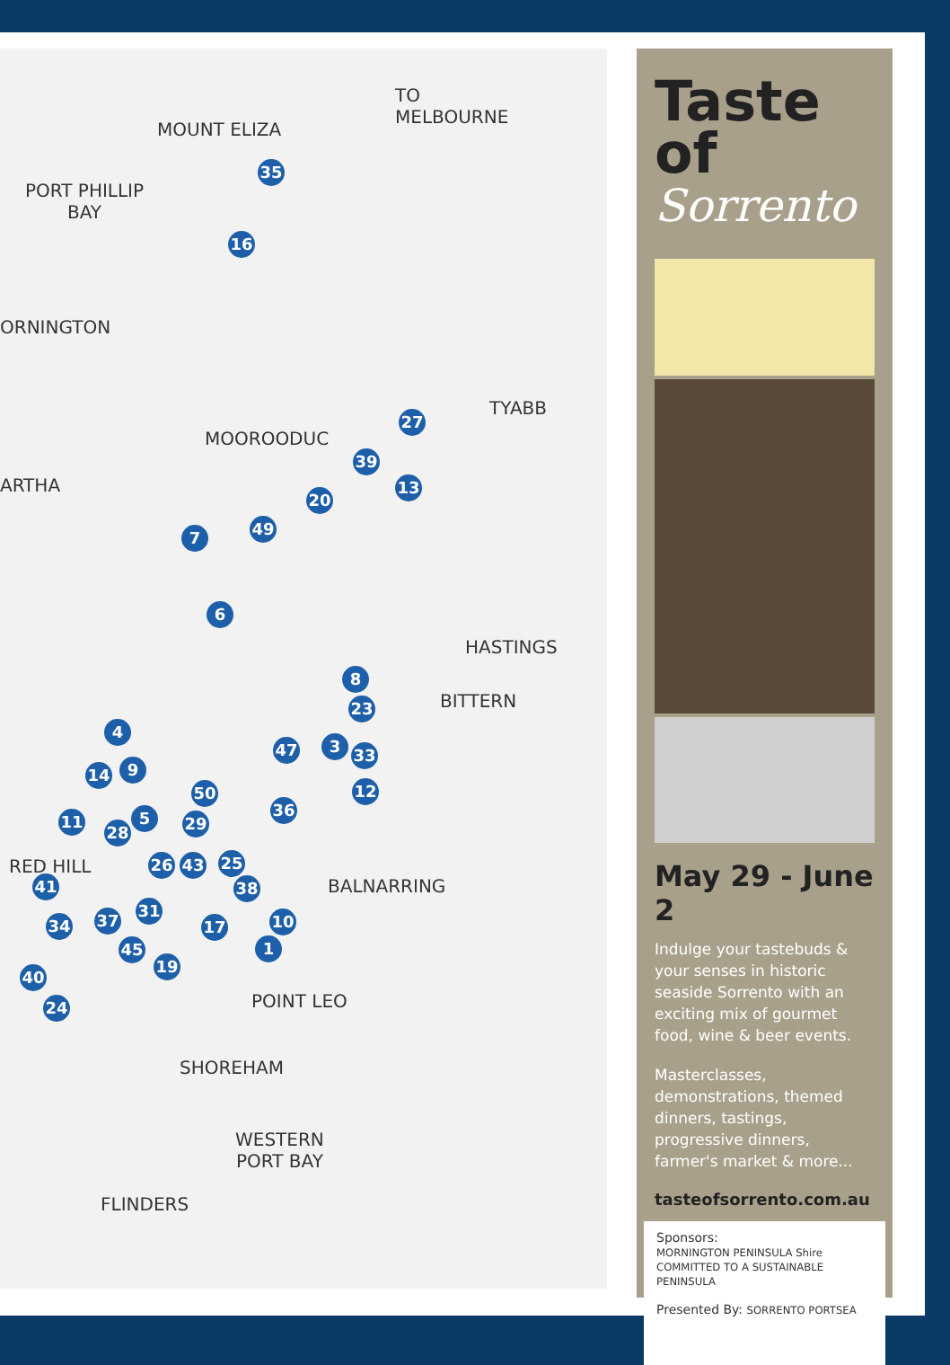TO
MELBOURNE
MOUNT ELIZA
PORT PHILLIP
BAY
ORNINGTON
TYABB
MOOROODUC
ARTHA
HASTINGS
BITTERN
RED HILL
BALNARRING
POINT LEO
SHOREHAM
WESTERN
PORT BAY
FLINDERS
35
16
27
39
13
20
49 7
6
8
23
4
3 47 33
9 14
12 50
36 5 11 29 28
26 43 25
41 38
31
10 37 34 17
1 45
19
40
24
Taste of
Sorrento
May 29 - June 2
Indulge your tastebuds & your senses in historic seaside Sorrento with an exciting mix of gourmet food, wine & beer events.
Masterclasses, demonstrations, themed dinners, tastings, progressive dinners, farmer's market & more...
tasteofsorrento.com.au
Sponsors:
MORNINGTON PENINSULA Shire COMMITTED TO A SUSTAINABLE PENINSULA
Presented By: SORRENTO PORTSEA